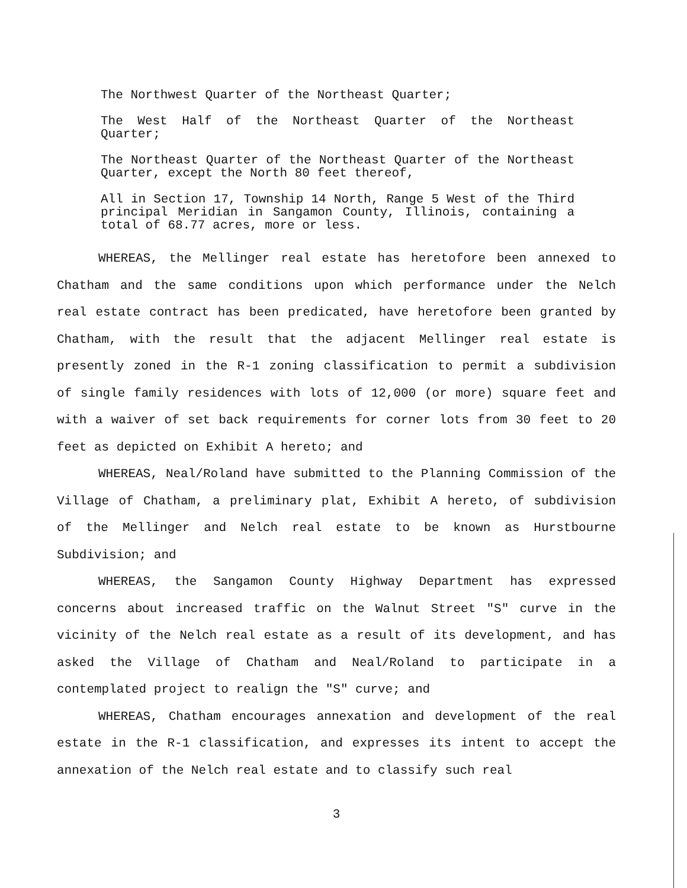The Northwest Quarter of the Northeast Quarter;
The West Half of the Northeast Quarter of the Northeast Quarter;
The Northeast Quarter of the Northeast Quarter of the Northeast Quarter, except the North 80 feet thereof,
All in Section 17, Township 14 North, Range 5 West of the Third principal Meridian in Sangamon County, Illinois, containing a total of 68.77 acres, more or less.
WHEREAS, the Mellinger real estate has heretofore been annexed to Chatham and the same conditions upon which performance under the Nelch real estate contract has been predicated, have heretofore been granted by Chatham, with the result that the adjacent Mellinger real estate is presently zoned in the R-1 zoning classification to permit a subdivision of single family residences with lots of 12,000 (or more) square feet and with a waiver of set back requirements for corner lots from 30 feet to 20 feet as depicted on Exhibit A hereto; and
WHEREAS, Neal/Roland have submitted to the Planning Commission of the Village of Chatham, a preliminary plat, Exhibit A hereto, of subdivision of the Mellinger and Nelch real estate to be known as Hurstbourne Subdivision; and
WHEREAS, the Sangamon County Highway Department has expressed concerns about increased traffic on the Walnut Street "S" curve in the vicinity of the Nelch real estate as a result of its development, and has asked the Village of Chatham and Neal/Roland to participate in a contemplated project to realign the "S" curve; and
WHEREAS, Chatham encourages annexation and development of the real estate in the R-1 classification, and expresses its intent to accept the annexation of the Nelch real estate and to classify such real
3